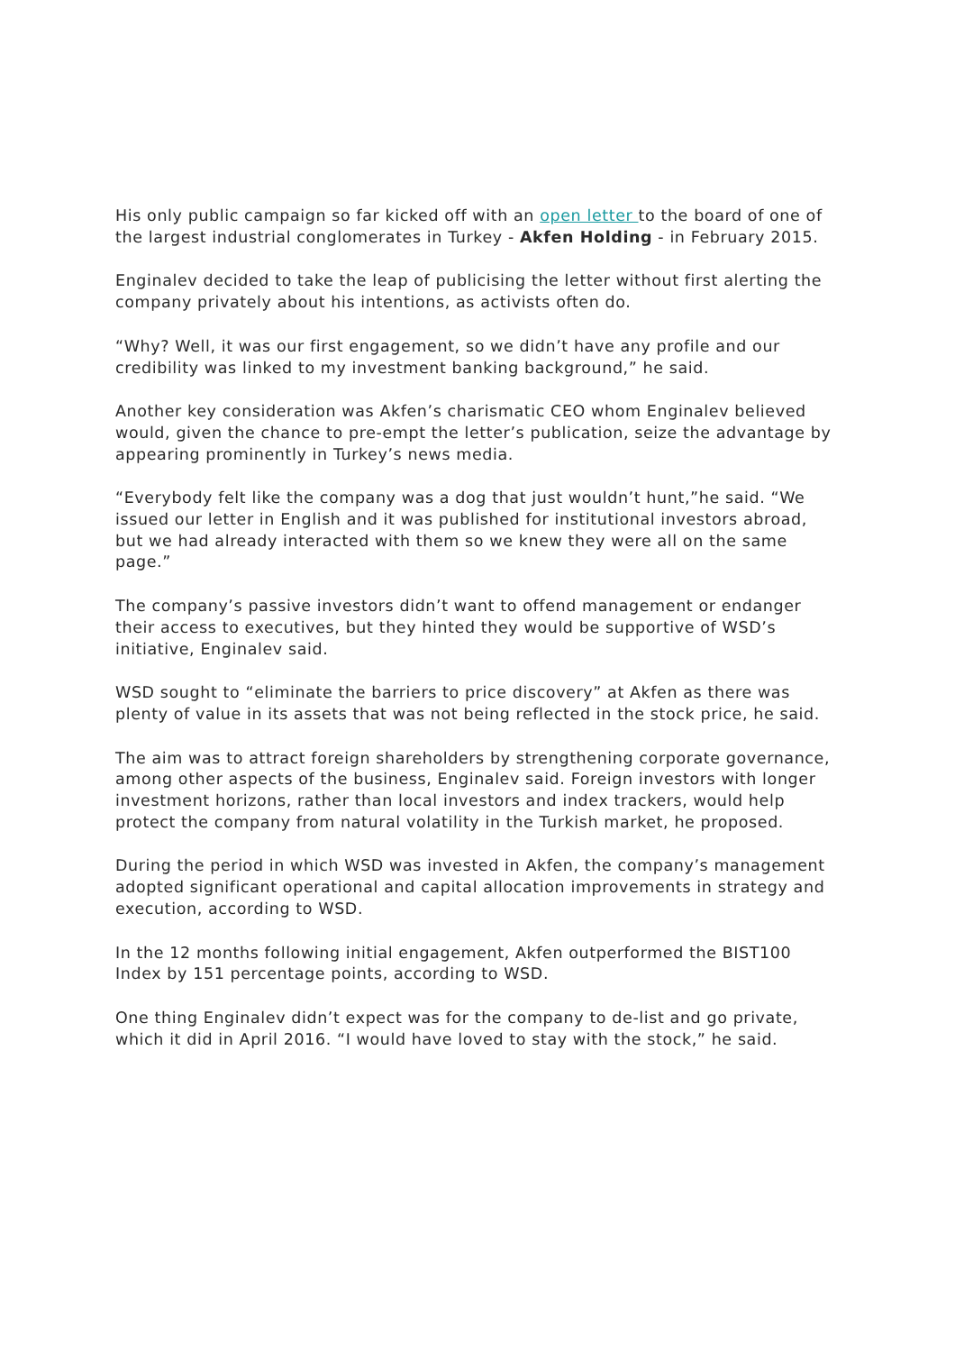His only public campaign so far kicked off with an open letter to the board of one of the largest industrial conglomerates in Turkey - Akfen Holding - in February 2015.
Enginalev decided to take the leap of publicising the letter without first alerting the company privately about his intentions, as activists often do.
“Why? Well, it was our first engagement, so we didn’t have any profile and our credibility was linked to my investment banking background,” he said.
Another key consideration was Akfen’s charismatic CEO whom Enginalev believed would, given the chance to pre-empt the letter’s publication, seize the advantage by appearing prominently in Turkey’s news media.
“Everybody felt like the company was a dog that just wouldn’t hunt,”he said. “We issued our letter in English and it was published for institutional investors abroad, but we had already interacted with them so we knew they were all on the same page.”
The company’s passive investors didn’t want to offend management or endanger their access to executives, but they hinted they would be supportive of WSD’s initiative, Enginalev said.
WSD sought to “eliminate the barriers to price discovery” at Akfen as there was plenty of value in its assets that was not being reflected in the stock price, he said.
The aim was to attract foreign shareholders by strengthening corporate governance, among other aspects of the business, Enginalev said. Foreign investors with longer investment horizons, rather than local investors and index trackers, would help protect the company from natural volatility in the Turkish market, he proposed.
During the period in which WSD was invested in Akfen, the company’s management adopted significant operational and capital allocation improvements in strategy and execution, according to WSD.
In the 12 months following initial engagement, Akfen outperformed the BIST100 Index by 151 percentage points, according to WSD.
One thing Enginalev didn’t expect was for the company to de-list and go private, which it did in April 2016. “I would have loved to stay with the stock,” he said.